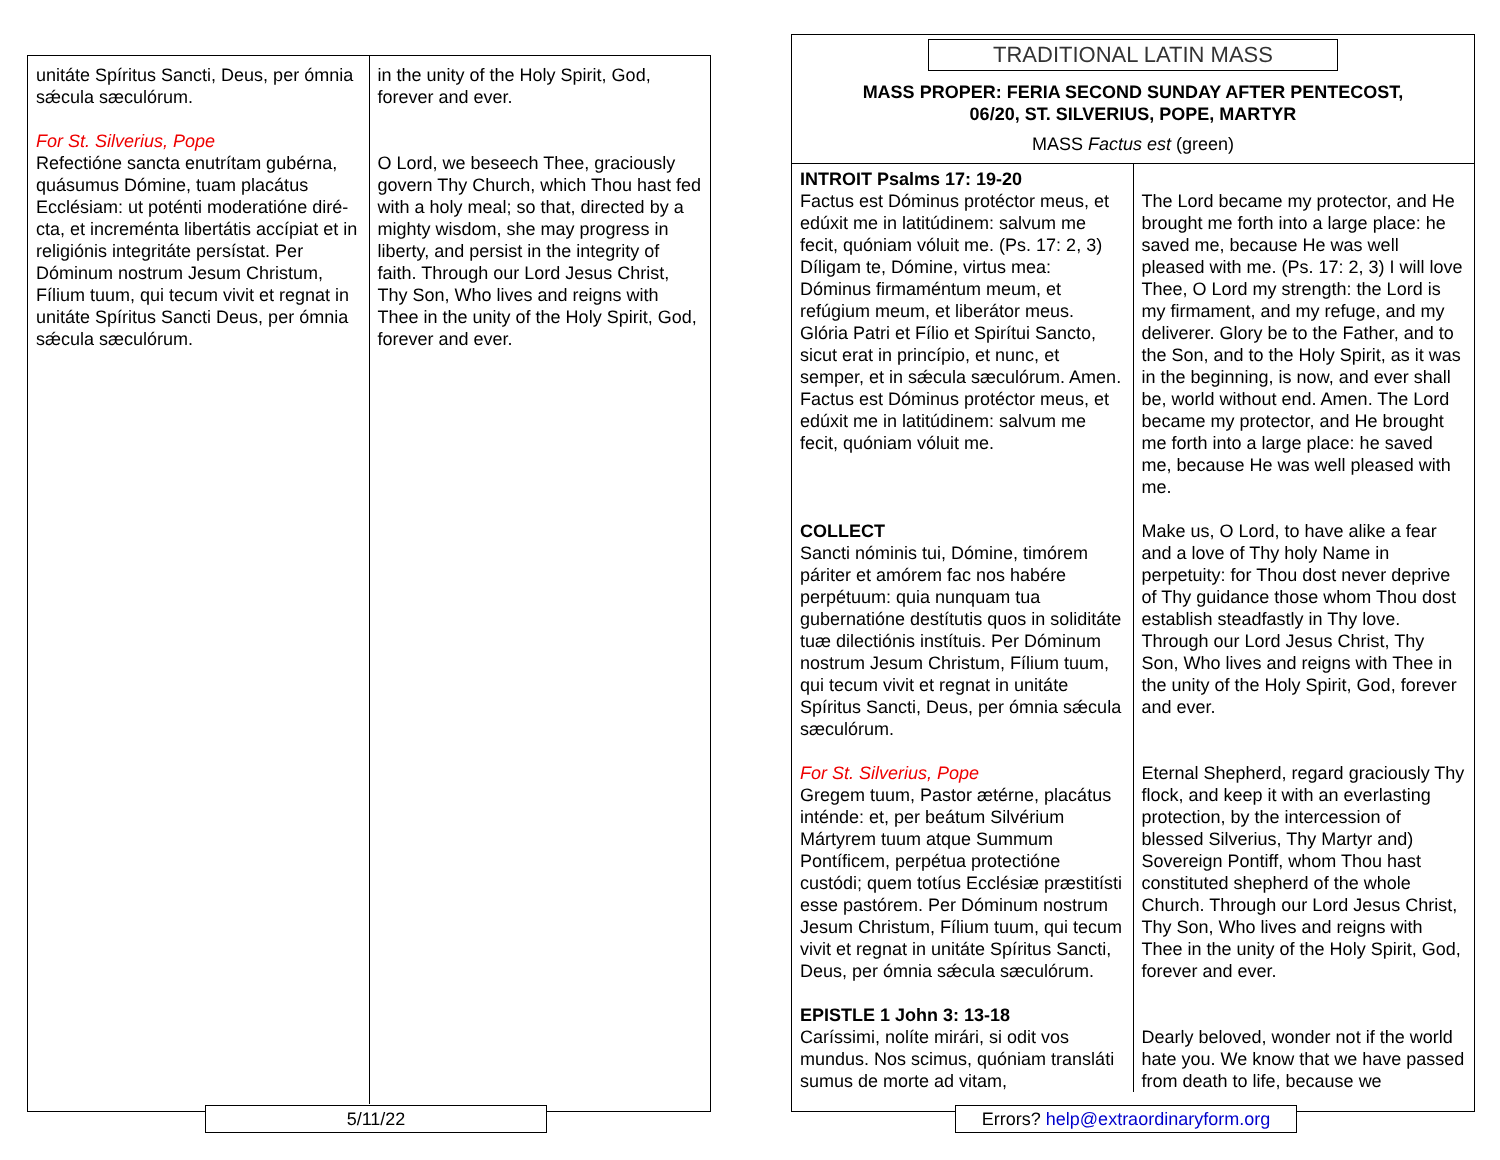| unitáte Spíritus Sancti, Deus, per ómnia sǽcula sæculórum. For St. Silverius, Pope Refectióne sancta enutrítam gubérna, quásumus Dómine, tuam placátus Ecclésiam: ut poténti moderatióne diré­cta, et increménta libertátis accípiat et in religiónis integritáte persístat. Per Dóminum nostrum Jesum Christum, Fílium tuum, qui tecum vivit et regnat in unitáte Spíritus Sancti Deus, per ómnia sǽcula sæculórum. | in the unity of the Holy Spirit, God, forever and ever. O Lord, we beseech Thee, graciously govern Thy Church, which Thou hast fed with a holy meal; so that, directed by a mighty wisdom, she may progress in liberty, and persist in the integrity of faith. Through our Lord Jesus Christ, Thy Son, Who lives and reigns with Thee in the unity of the Holy Spirit, God, forever and ever. |
5/11/22
TRADITIONAL LATIN MASS
MASS PROPER: FERIA SECOND SUNDAY AFTER PENTECOST,
06/20, ST. SILVERIUS, POPE, MARTYR
MASS Factus est (green)
| INTROIT Psalms 17: 19-20 Factus est Dóminus protéctor meus, et edúxit me in latitúdinem: salvum me fecit, quóniam vóluit me. (Ps. 17: 2, 3) Díligam te, Dómine, virtus mea: Dóminus firmaméntum meum, et refúgium meum, et liberátor meus. Glória Patri et Fílio et Spirítui Sancto, sicut erat in princípio, et nunc, et semper, et in sǽcula sæculórum. Amen. Factus est Dóminus protéctor meus, et edúxit me in latitúdinem: salvum me fecit, quóniam vóluit me. COLLECT Sancti nóminis tui, Dómine, timórem páriter et amórem fac nos habére perpétuum: quia nunquam tua gubernatióne destítutis quos in soliditáte tuæ dilectiónis instítuis. Per Dóminum nostrum Jesum Christum, Fílium tuum, qui tecum vivit et regnat in unitáte Spíritus Sancti, Deus, per ómnia sǽcula sæculórum. For St. Silverius, Pope Gregem tuum, Pastor ætérne, placátus inténde: et, per beátum Silvérium Mártyrem tuum atque Summum Pontíficem, perpétua protectióne custódi; quem totíus Ecclésiæ præstitísti esse pastórem. Per Dóminum nostrum Jesum Christum, Fílium tuum, qui tecum vivit et regnat in unitáte Spíritus Sancti, Deus, per ómnia sǽcula sæculórum. EPISTLE 1 John 3: 13-18 Caríssimi, nolíte mirári, si odit vos mundus. Nos scimus, quóniam transláti sumus de morte ad vitam, | The Lord became my protector, and He brought me forth into a large place: he saved me, because He was well pleased with me. (Ps. 17: 2, 3) I will love Thee, O Lord my strength: the Lord is my firmament, and my refuge, and my deliverer. Glory be to the Father, and to the Son, and to the Holy Spirit, as it was in the beginning, is now, and ever shall be, world without end. Amen. The Lord became my protector, and He brought me forth into a large place: he saved me, because He was well pleased with me. Make us, O Lord, to have alike a fear and a love of Thy holy Name in perpetuity: for Thou dost never deprive of Thy guidance those whom Thou dost establish steadfastly in Thy love. Through our Lord Jesus Christ, Thy Son, Who lives and reigns with Thee in the unity of the Holy Spirit, God, forever and ever. Eternal Shepherd, regard graciously Thy flock, and keep it with an everlasting protection, by the intercession of blessed Silverius, Thy Martyr and) Sovereign Pontiff, whom Thou hast constituted shepherd of the whole Church. Through our Lord Jesus Christ, Thy Son, Who lives and reigns with Thee in the unity of the Holy Spirit, God, forever and ever. Dearly beloved, wonder not if the world hate you. We know that we have passed from death to life, because we |
Errors? help@extraordinaryform.org